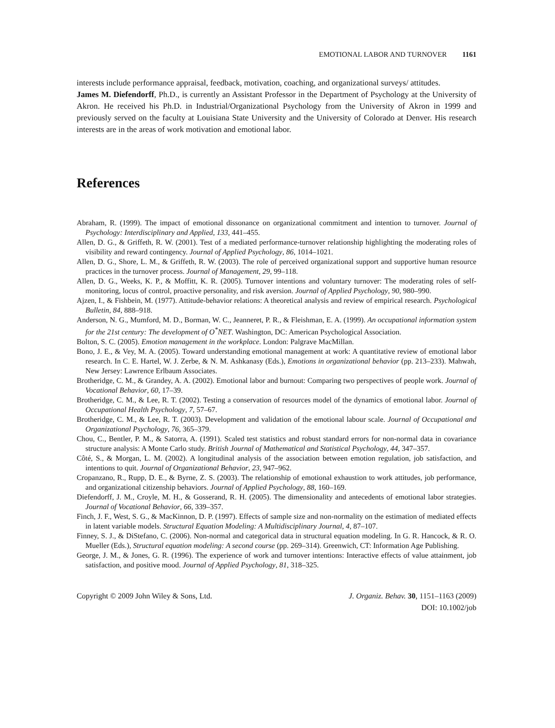EMOTIONAL LABOR AND TURNOVER 1161
interests include performance appraisal, feedback, motivation, coaching, and organizational surveys/ attitudes.
James M. Diefendorff, Ph.D., is currently an Assistant Professor in the Department of Psychology at the University of Akron. He received his Ph.D. in Industrial/Organizational Psychology from the University of Akron in 1999 and previously served on the faculty at Louisiana State University and the University of Colorado at Denver. His research interests are in the areas of work motivation and emotional labor.
References
Abraham, R. (1999). The impact of emotional dissonance on organizational commitment and intention to turnover. Journal of Psychology: Interdisciplinary and Applied, 133, 441–455.
Allen, D. G., & Griffeth, R. W. (2001). Test of a mediated performance-turnover relationship highlighting the moderating roles of visibility and reward contingency. Journal of Applied Psychology, 86, 1014–1021.
Allen, D. G., Shore, L. M., & Griffeth, R. W. (2003). The role of perceived organizational support and supportive human resource practices in the turnover process. Journal of Management, 29, 99–118.
Allen, D. G., Weeks, K. P., & Moffitt, K. R. (2005). Turnover intentions and voluntary turnover: The moderating roles of self-monitoring, locus of control, proactive personality, and risk aversion. Journal of Applied Psychology, 90, 980–990.
Ajzen, I., & Fishbein, M. (1977). Attitude-behavior relations: A theoretical analysis and review of empirical research. Psychological Bulletin, 84, 888–918.
Anderson, N. G., Mumford, M. D., Borman, W. C., Jeanneret, P. R., & Fleishman, E. A. (1999). An occupational information system for the 21st century: The development of O<sup>*</sup>NET. Washington, DC: American Psychological Association.
Bolton, S. C. (2005). Emotion management in the workplace. London: Palgrave MacMillan.
Bono, J. E., & Vey, M. A. (2005). Toward understanding emotional management at work: A quantitative review of emotional labor research. In C. E. Hartel, W. J. Zerbe, & N. M. Ashkanasy (Eds.), Emotions in organizational behavior (pp. 213–233). Mahwah, New Jersey: Lawrence Erlbaum Associates.
Brotheridge, C. M., & Grandey, A. A. (2002). Emotional labor and burnout: Comparing two perspectives of people work. Journal of Vocational Behavior, 60, 17–39.
Brotheridge, C. M., & Lee, R. T. (2002). Testing a conservation of resources model of the dynamics of emotional labor. Journal of Occupational Health Psychology, 7, 57–67.
Brotheridge, C. M., & Lee, R. T. (2003). Development and validation of the emotional labour scale. Journal of Occupational and Organizational Psychology, 76, 365–379.
Chou, C., Bentler, P. M., & Satorra, A. (1991). Scaled test statistics and robust standard errors for non-normal data in covariance structure analysis: A Monte Carlo study. British Journal of Mathematical and Statistical Psychology, 44, 347–357.
Côté, S., & Morgan, L. M. (2002). A longitudinal analysis of the association between emotion regulation, job satisfaction, and intentions to quit. Journal of Organizational Behavior, 23, 947–962.
Cropanzano, R., Rupp, D. E., & Byrne, Z. S. (2003). The relationship of emotional exhaustion to work attitudes, job performance, and organizational citizenship behaviors. Journal of Applied Psychology, 88, 160–169.
Diefendorff, J. M., Croyle, M. H., & Gosserand, R. H. (2005). The dimensionality and antecedents of emotional labor strategies. Journal of Vocational Behavior, 66, 339–357.
Finch, J. F., West, S. G., & MacKinnon, D. P. (1997). Effects of sample size and non-normality on the estimation of mediated effects in latent variable models. Structural Equation Modeling: A Multidisciplinary Journal, 4, 87–107.
Finney, S. J., & DiStefano, C. (2006). Non-normal and categorical data in structural equation modeling. In G. R. Hancock, & R. O. Mueller (Eds.), Structural equation modeling: A second course (pp. 269–314). Greenwich, CT: Information Age Publishing.
George, J. M., & Jones, G. R. (1996). The experience of work and turnover intentions: Interactive effects of value attainment, job satisfaction, and positive mood. Journal of Applied Psychology, 81, 318–325.
Copyright © 2009 John Wiley & Sons, Ltd.
J. Organiz. Behav. 30, 1151–1163 (2009)
DOI: 10.1002/job